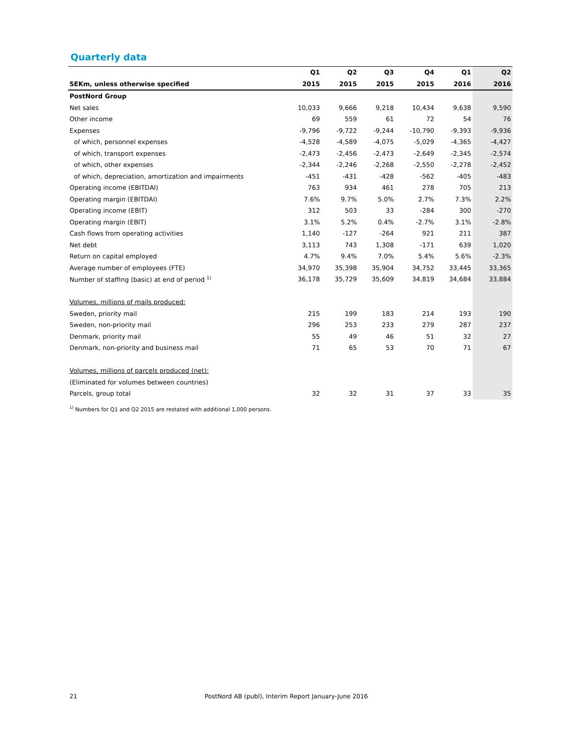Quarterly data
| | Q1 | Q2 | Q3 | Q4 | Q1 | Q2 |
| --- | --- | --- | --- | --- | --- | --- |
| SEKm, unless otherwise specified | 2015 | 2015 | 2015 | 2015 | 2016 | 2016 |
| PostNord Group | | | | | | |
| Net sales | 10,033 | 9,666 | 9,218 | 10,434 | 9,638 | 9,590 |
| Other income | 69 | 559 | 61 | 72 | 54 | 76 |
| Expenses | -9,796 | -9,722 | -9,244 | -10,790 | -9,393 | -9,936 |
| of which, personnel expenses | -4,528 | -4,589 | -4,075 | -5,029 | -4,365 | -4,427 |
| of which, transport expenses | -2,473 | -2,456 | -2,473 | -2,649 | -2,345 | -2,574 |
| of which, other expenses | -2,344 | -2,246 | -2,268 | -2,550 | -2,278 | -2,452 |
| of which, depreciation, amortization and impairments | -451 | -431 | -428 | -562 | -405 | -483 |
| Operating income (EBITDAI) | 763 | 934 | 461 | 278 | 705 | 213 |
| Operating margin (EBITDAI) | 7.6% | 9.7% | 5.0% | 2.7% | 7.3% | 2.2% |
| Operating income (EBIT) | 312 | 503 | 33 | -284 | 300 | -270 |
| Operating margin (EBIT) | 3.1% | 5.2% | 0.4% | -2.7% | 3.1% | -2.8% |
| Cash flows from operating activities | 1,140 | -127 | -264 | 921 | 211 | 387 |
| Net debt | 3,113 | 743 | 1,308 | -171 | 639 | 1,020 |
| Return on capital employed | 4.7% | 9.4% | 7.0% | 5.4% | 5.6% | -2.3% |
| Average number of employees (FTE) | 34,970 | 35,398 | 35,904 | 34,752 | 33,445 | 33,365 |
| Number of staffing (basic) at end of period <sup>1)</sup> | 36,178 | 35,729 | 35,609 | 34,819 | 34,684 | 33,884 |
| Volumes, millions of mails produced: | | | | | | |
| Sweden, priority mail | 215 | 199 | 183 | 214 | 193 | 190 |
| Sweden, non-priority mail | 296 | 253 | 233 | 279 | 287 | 237 |
| Denmark, priority mail | 55 | 49 | 46 | 51 | 32 | 27 |
| Denmark, non-priority and business mail | 71 | 65 | 53 | 70 | 71 | 67 |
| Volumes, millions of parcels produced (net): | | | | | | |
| (Eliminated for volumes between countries) | | | | | | |
| Parcels, group total | 32 | 32 | 31 | 37 | 33 | 35 |
<sup>1)</sup> Numbers for Q1 and Q2 2015 are restated with additional 1,000 persons.
21
PostNord AB (publ), Interim Report January-June 2016